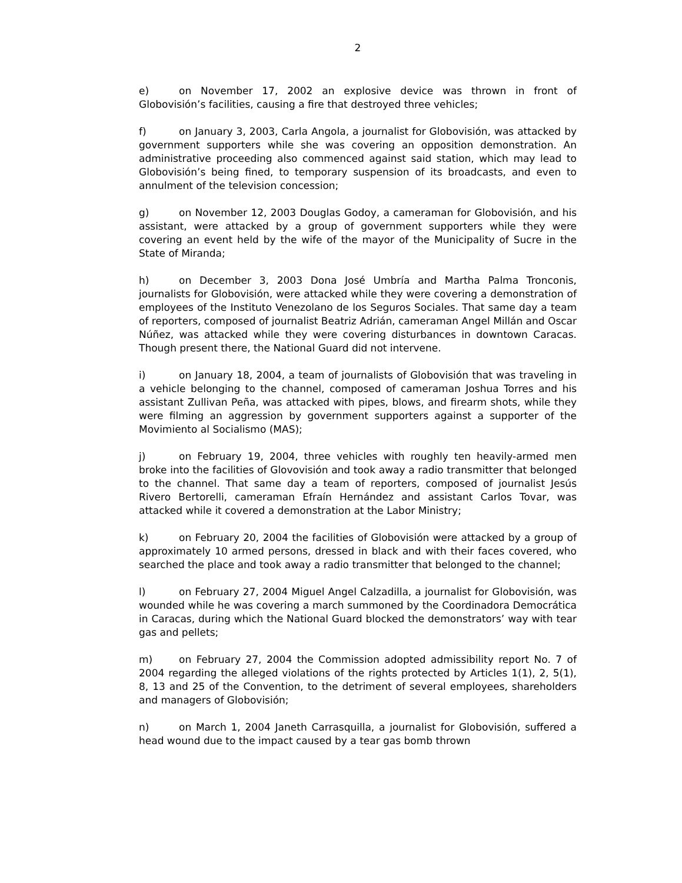2
e) on November 17, 2002 an explosive device was thrown in front of Globovisión’s facilities, causing a fire that destroyed three vehicles;
f) on January 3, 2003, Carla Angola, a journalist for Globovisión, was attacked by government supporters while she was covering an opposition demonstration. An administrative proceeding also commenced against said station, which may lead to Globovisión’s being fined, to temporary suspension of its broadcasts, and even to annulment of the television concession;
g) on November 12, 2003 Douglas Godoy, a cameraman for Globovisión, and his assistant, were attacked by a group of government supporters while they were covering an event held by the wife of the mayor of the Municipality of Sucre in the State of Miranda;
h) on December 3, 2003 Dona José Umbría and Martha Palma Tronconis, journalists for Globovisión, were attacked while they were covering a demonstration of employees of the Instituto Venezolano de los Seguros Sociales. That same day a team of reporters, composed of journalist Beatriz Adrián, cameraman Angel Millán and Oscar Núñez, was attacked while they were covering disturbances in downtown Caracas. Though present there, the National Guard did not intervene.
i) on January 18, 2004, a team of journalists of Globovisión that was traveling in a vehicle belonging to the channel, composed of cameraman Joshua Torres and his assistant Zullivan Peña, was attacked with pipes, blows, and firearm shots, while they were filming an aggression by government supporters against a supporter of the Movimiento al Socialismo (MAS);
j) on February 19, 2004, three vehicles with roughly ten heavily-armed men broke into the facilities of Glovovisión and took away a radio transmitter that belonged to the channel. That same day a team of reporters, composed of journalist Jesús Rivero Bertorelli, cameraman Efraín Hernández and assistant Carlos Tovar, was attacked while it covered a demonstration at the Labor Ministry;
k) on February 20, 2004 the facilities of Globovisión were attacked by a group of approximately 10 armed persons, dressed in black and with their faces covered, who searched the place and took away a radio transmitter that belonged to the channel;
l) on February 27, 2004 Miguel Angel Calzadilla, a journalist for Globovisión, was wounded while he was covering a march summoned by the Coordinadora Democrática in Caracas, during which the National Guard blocked the demonstrators’ way with tear gas and pellets;
m) on February 27, 2004 the Commission adopted admissibility report No. 7 of 2004 regarding the alleged violations of the rights protected by Articles 1(1), 2, 5(1), 8, 13 and 25 of the Convention, to the detriment of several employees, shareholders and managers of Globovisión;
n) on March 1, 2004 Janeth Carrasquilla, a journalist for Globovisión, suffered a head wound due to the impact caused by a tear gas bomb thrown